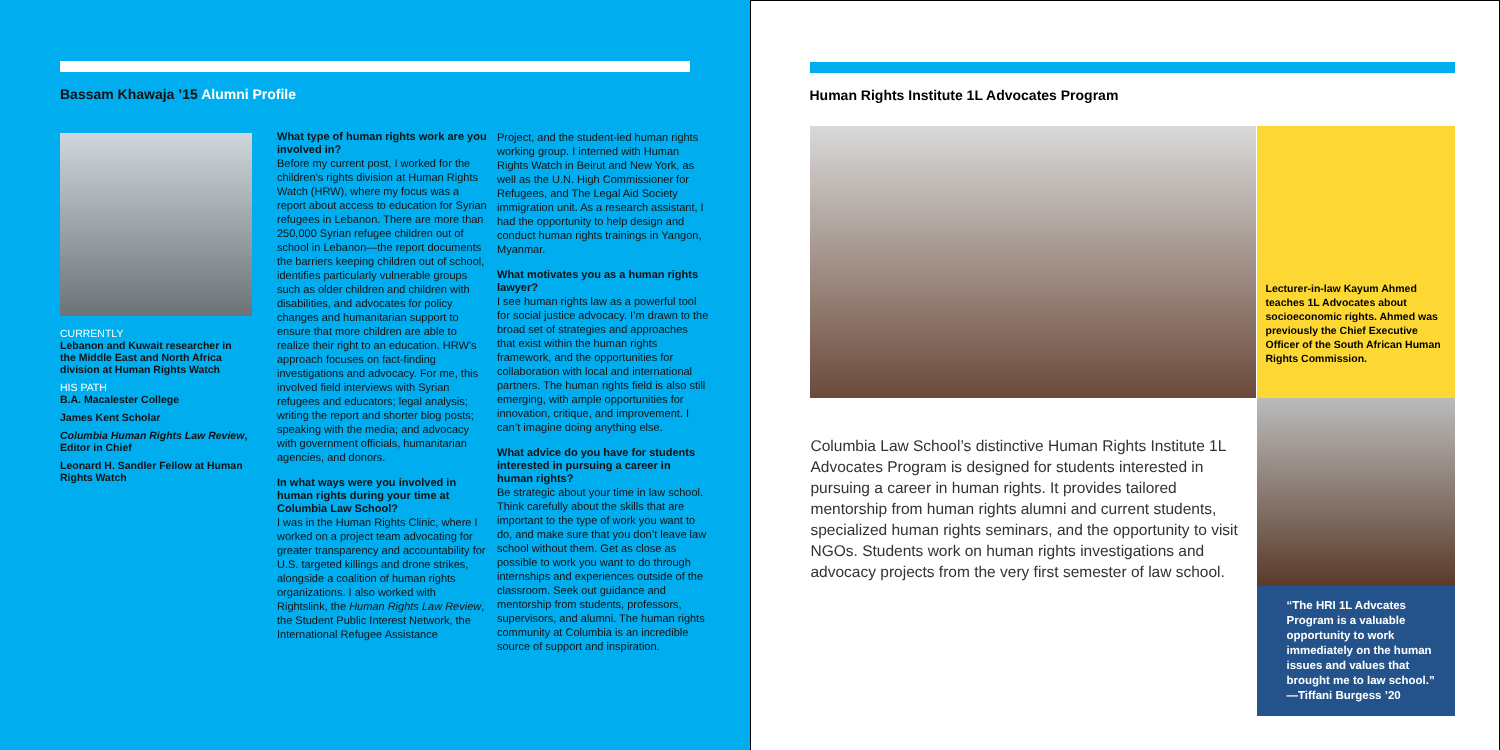Bassam Khawaja ’15 Alumni Profile
CURRENTLY
Lebanon and Kuwait researcher in the Middle East and North Africa division at Human Rights Watch
HIS PATH
B.A. Macalester College
James Kent Scholar
Columbia Human Rights Law Review, Editor in Chief
Leonard H. Sandler Fellow at Human Rights Watch
What type of human rights work are you involved in?
Before my current post, I worked for the children’s rights division at Human Rights Watch (HRW), where my focus was a report about access to education for Syrian refugees in Lebanon. There are more than 250,000 Syrian refugee children out of school in Lebanon—the report documents the barriers keeping children out of school, identifies particularly vulnerable groups such as older children and children with disabilities, and advocates for policy changes and humanitarian support to ensure that more children are able to realize their right to an education. HRW’s approach focuses on fact-finding investigations and advocacy. For me, this involved field interviews with Syrian refugees and educators; legal analysis; writing the report and shorter blog posts; speaking with the media; and advocacy with government officials, humanitarian agencies, and donors.
In what ways were you involved in human rights during your time at Columbia Law School?
I was in the Human Rights Clinic, where I worked on a project team advocating for greater transparency and accountability for U.S. targeted killings and drone strikes, alongside a coalition of human rights organizations. I also worked with Rightslink, the Human Rights Law Review, the Student Public Interest Network, the International Refugee Assistance
Project, and the student-led human rights working group. I interned with Human Rights Watch in Beirut and New York, as well as the U.N. High Commissioner for Refugees, and The Legal Aid Society immigration unit. As a research assistant, I had the opportunity to help design and conduct human rights trainings in Yangon, Myanmar.
What motivates you as a human rights lawyer?
I see human rights law as a powerful tool for social justice advocacy. I’m drawn to the broad set of strategies and approaches that exist within the human rights framework, and the opportunities for collaboration with local and international partners. The human rights field is also still emerging, with ample opportunities for innovation, critique, and improvement. I can’t imagine doing anything else.
What advice do you have for students interested in pursuing a career in human rights?
Be strategic about your time in law school. Think carefully about the skills that are important to the type of work you want to do, and make sure that you don’t leave law school without them. Get as close as possible to work you want to do through internships and experiences outside of the classroom. Seek out guidance and mentorship from students, professors, supervisors, and alumni. The human rights community at Columbia is an incredible source of support and inspiration.
Human Rights Institute 1L Advocates Program
Lecturer-in-law Kayum Ahmed teaches 1L Advocates about socioeconomic rights. Ahmed was previously the Chief Executive Officer of the South African Human Rights Commission.
Columbia Law School’s distinctive Human Rights Institute 1L Advocates Program is designed for students interested in pursuing a career in human rights. It provides tailored mentorship from human rights alumni and current students, specialized human rights seminars, and the opportunity to visit NGOs. Students work on human rights investigations and advocacy projects from the very first semester of law school.
“The HRI 1L Advcates Program is a valuable opportunity to work immediately on the human issues and values that brought me to law school.” —Tiffani Burgess ’20